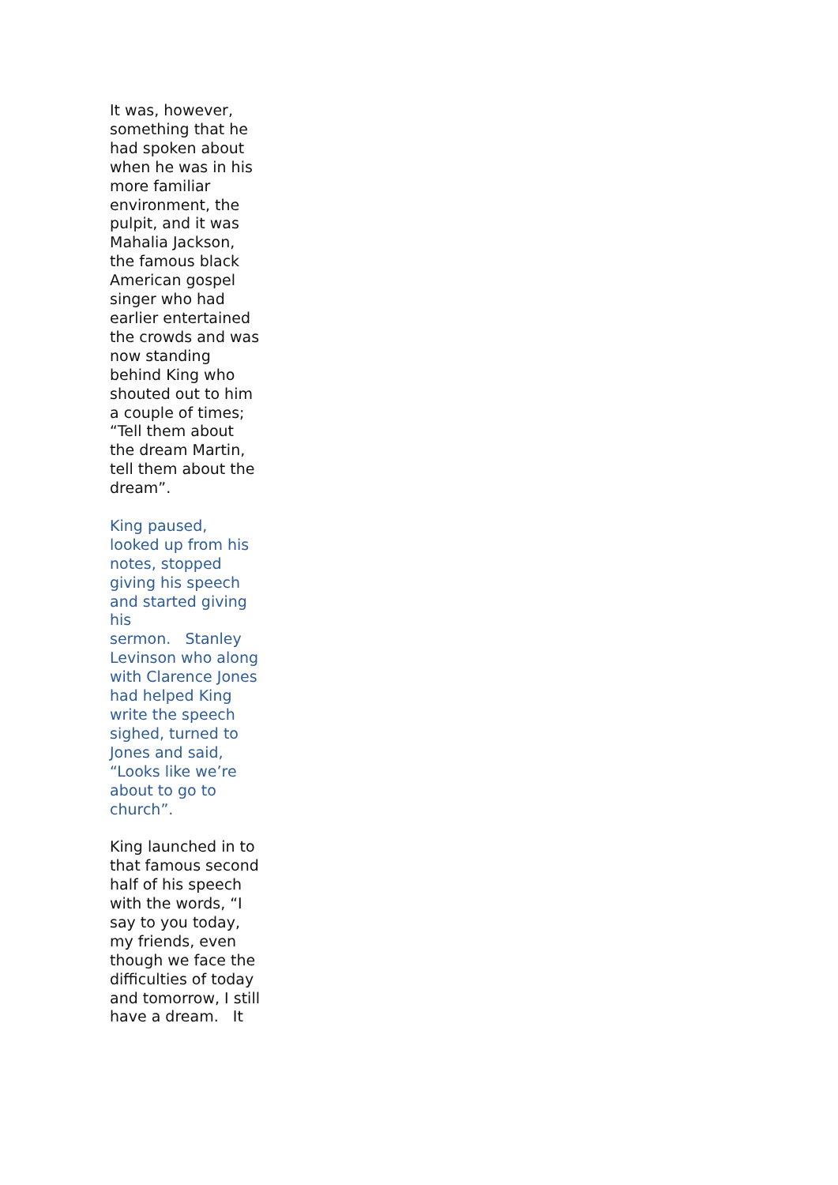It was, however, something that he had spoken about when he was in his more familiar environment, the pulpit, and it was Mahalia Jackson, the famous black American gospel singer who had earlier entertained the crowds and was now standing behind King who shouted out to him a couple of times; “Tell them about the dream Martin, tell them about the dream”.
King paused, looked up from his notes, stopped giving his speech and started giving his
sermon. Stanley Levinson who along with Clarence Jones had helped King write the speech sighed, turned to Jones and said, “Looks like we’re about to go to church”.
King launched in to that famous second half of his speech with the words, “I say to you today, my friends, even though we face the difficulties of today and tomorrow, I still have a dream. It